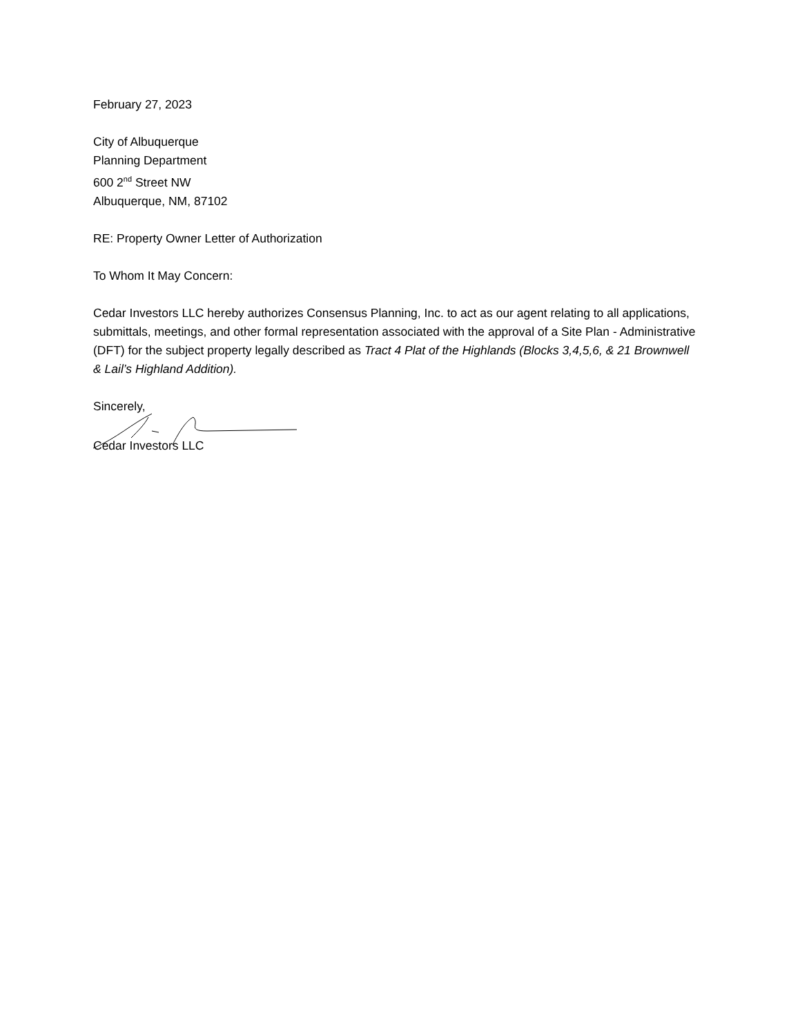February 27, 2023
City of Albuquerque
Planning Department
600 2<sup>nd</sup> Street NW
Albuquerque, NM, 87102
RE: Property Owner Letter of Authorization
To Whom It May Concern:
Cedar Investors LLC hereby authorizes Consensus Planning, Inc. to act as our agent relating to all applications, submittals, meetings, and other formal representation associated with the approval of a Site Plan - Administrative (DFT) for the subject property legally described as Tract 4 Plat of the Highlands (Blocks 3,4,5,6, & 21 Brownwell & Lail’s Highland Addition).
Sincerely,
Cedar Investors LLC